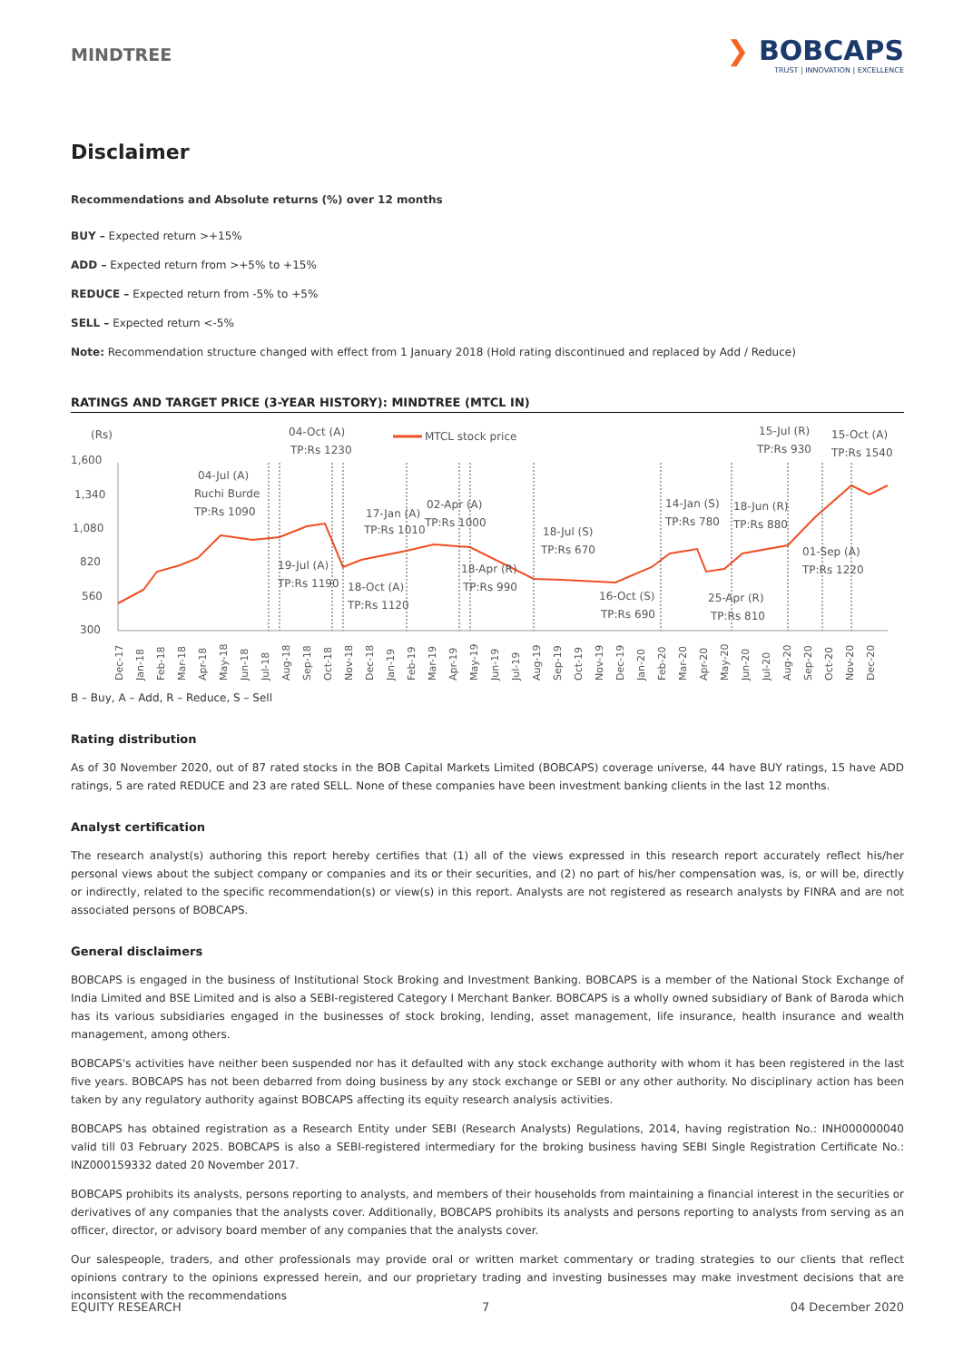MINDTREE
❯ BOBCAPS
TRUST | INNOVATION | EXCELLENCE
Disclaimer
Recommendations and Absolute returns (%) over 12 months
BUY – Expected return >+15%
ADD – Expected return from >+5% to +15%
REDUCE – Expected return from -5% to +5%
SELL – Expected return <-5%
Note: Recommendation structure changed with effect from 1 January 2018 (Hold rating discontinued and replaced by Add / Reduce)
RATINGS AND TARGET PRICE (3-YEAR HISTORY): MINDTREE (MTCL IN)
(Rs)
MTCL stock price
1,600
1,340
1,080
820
560
300
04-Oct (A)
TP:Rs 1230
04-Jul (A)
Ruchi Burde
TP:Rs 1090
17-Jan (A)
TP:Rs 1010
02-Apr (A)
TP:Rs 1000
18-Jul (S)
TP:Rs 670
14-Jan (S)
TP:Rs 780
18-Jun (R)
TP:Rs 880
15-Jul (R)
TP:Rs 930
15-Oct (A)
TP:Rs 1540
19-Jul (A)
TP:Rs 1190
18-Oct (A)
TP:Rs 1120
18-Apr (R)
TP:Rs 990
16-Oct (S)
TP:Rs 690
25-Apr (R)
TP:Rs 810
01-Sep (A)
TP:Rs 1220
Dec-17
Jan-18
Feb-18
Mar-18
Apr-18
May-18
Jun-18
Jul-18
Aug-18
Sep-18
Oct-18
Nov-18
Dec-18
Jan-19
Feb-19
Mar-19
Apr-19
May-19
Jun-19
Jul-19
Aug-19
Sep-19
Oct-19
Nov-19
Dec-19
Jan-20
Feb-20
Mar-20
Apr-20
May-20
Jun-20
Jul-20
Aug-20
Sep-20
Oct-20
Nov-20
Dec-20
B – Buy, A – Add, R – Reduce, S – Sell
Rating distribution
As of 30 November 2020, out of 87 rated stocks in the BOB Capital Markets Limited (BOBCAPS) coverage universe, 44 have BUY ratings, 15 have ADD ratings, 5 are rated REDUCE and 23 are rated SELL. None of these companies have been investment banking clients in the last 12 months.
Analyst certification
The research analyst(s) authoring this report hereby certifies that (1) all of the views expressed in this research report accurately reflect his/her personal views about the subject company or companies and its or their securities, and (2) no part of his/her compensation was, is, or will be, directly or indirectly, related to the specific recommendation(s) or view(s) in this report. Analysts are not registered as research analysts by FINRA and are not associated persons of BOBCAPS.
General disclaimers
BOBCAPS is engaged in the business of Institutional Stock Broking and Investment Banking. BOBCAPS is a member of the National Stock Exchange of India Limited and BSE Limited and is also a SEBI-registered Category I Merchant Banker. BOBCAPS is a wholly owned subsidiary of Bank of Baroda which has its various subsidiaries engaged in the businesses of stock broking, lending, asset management, life insurance, health insurance and wealth management, among others.
BOBCAPS's activities have neither been suspended nor has it defaulted with any stock exchange authority with whom it has been registered in the last five years. BOBCAPS has not been debarred from doing business by any stock exchange or SEBI or any other authority. No disciplinary action has been taken by any regulatory authority against BOBCAPS affecting its equity research analysis activities.
BOBCAPS has obtained registration as a Research Entity under SEBI (Research Analysts) Regulations, 2014, having registration No.: INH000000040 valid till 03 February 2025. BOBCAPS is also a SEBI-registered intermediary for the broking business having SEBI Single Registration Certificate No.: INZ000159332 dated 20 November 2017.
BOBCAPS prohibits its analysts, persons reporting to analysts, and members of their households from maintaining a financial interest in the securities or derivatives of any companies that the analysts cover. Additionally, BOBCAPS prohibits its analysts and persons reporting to analysts from serving as an officer, director, or advisory board member of any companies that the analysts cover.
Our salespeople, traders, and other professionals may provide oral or written market commentary or trading strategies to our clients that reflect opinions contrary to the opinions expressed herein, and our proprietary trading and investing businesses may make investment decisions that are inconsistent with the recommendations
EQUITY RESEARCH 7 04 December 2020